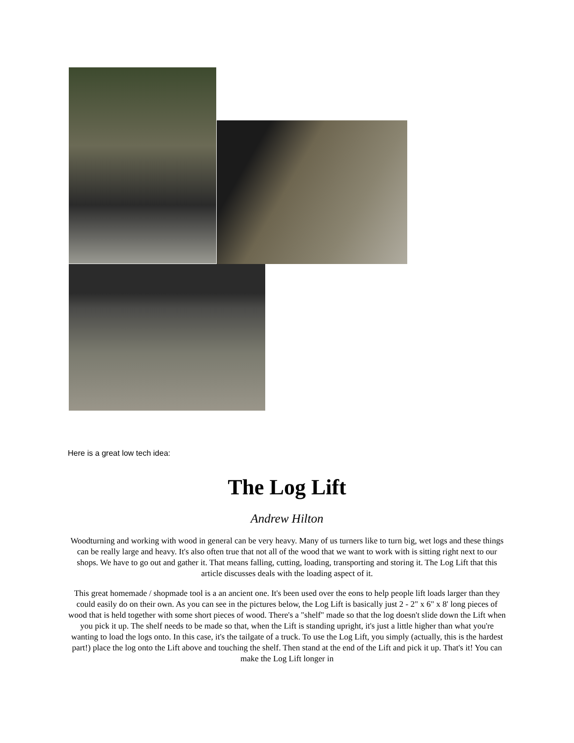Here is a great low tech idea:
The Log Lift
Andrew Hilton
Woodturning and working with wood in general can be very heavy. Many of us turners like to turn big, wet logs and these things can be really large and heavy. It's also often true that not all of the wood that we want to work with is sitting right next to our shops. We have to go out and gather it. That means falling, cutting, loading, transporting and storing it. The Log Lift that this article discusses deals with the loading aspect of it.
This great homemade / shopmade tool is a an ancient one. It's been used over the eons to help people lift loads larger than they could easily do on their own. As you can see in the pictures below, the Log Lift is basically just 2 - 2" x 6" x 8' long pieces of wood that is held together with some short pieces of wood. There's a "shelf" made so that the log doesn't slide down the Lift when you pick it up. The shelf needs to be made so that, when the Lift is standing upright, it's just a little higher than what you're wanting to load the logs onto. In this case, it's the tailgate of a truck. To use the Log Lift, you simply (actually, this is the hardest part!) place the log onto the Lift above and touching the shelf. Then stand at the end of the Lift and pick it up. That's it! You can make the Log Lift longer in